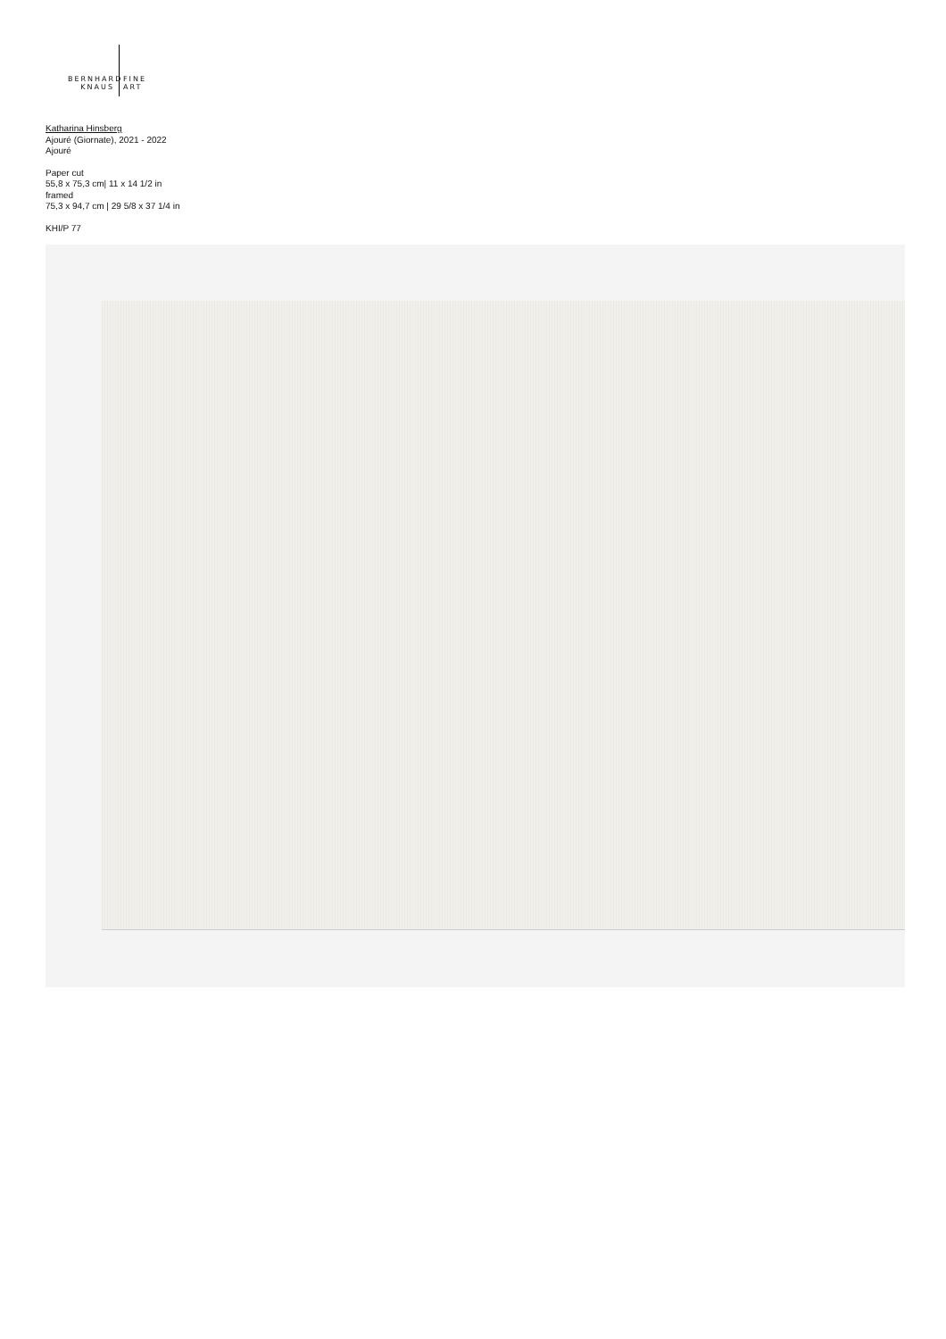BERNHARD FINE
KNAUS ART
Katharina Hinsberg
Ajouré (Giornate), 2021 - 2022
Ajouré
Paper cut
55,8 x 75,3 cm| 11 x 14 1/2 in
framed
75,3 x 94,7 cm | 29 5/8 x 37 1/4 in
KHI/P 77